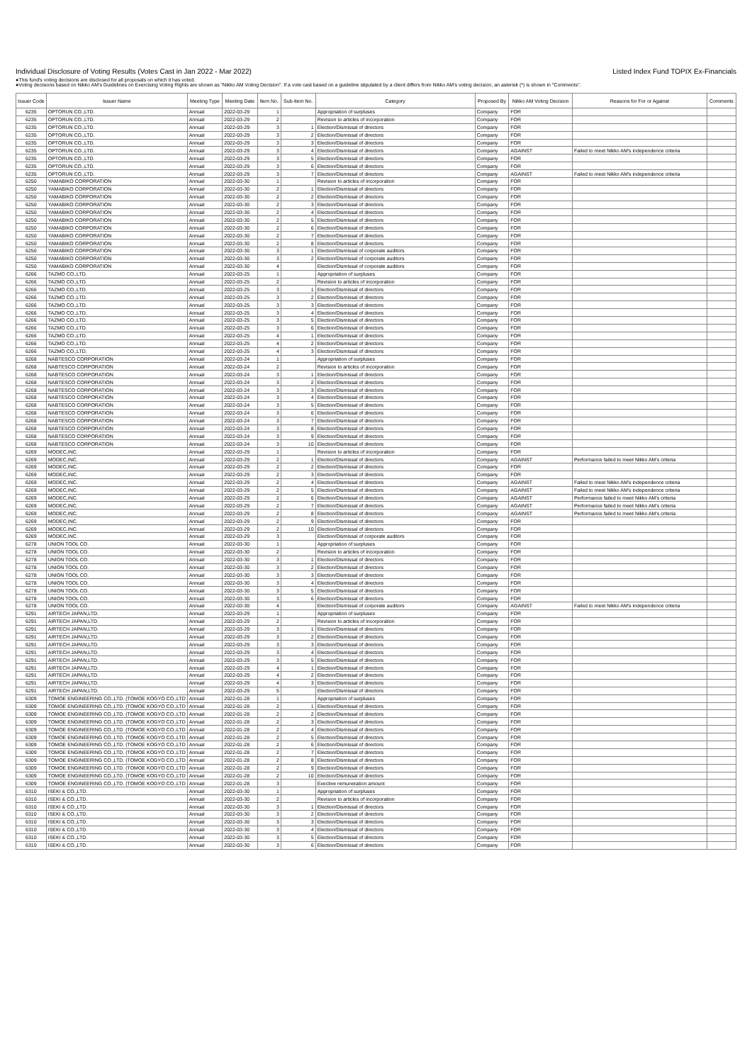Individual Disclosure of Voting Results (Votes Cast in Jan 2022 - Mar 2022) Listed Index Fund TOPIX Ex-Financials
●This fund's voting decisions are disclosed for all proposals on which it has voted.
●Voting decisions based on Nikko AM's Guidelines on Exercising Voting Rights are shown as "Nikko AM Voting Decision". If a vote cast based on a guideline stipulated by a client differs from Nikko AM's voting decision, an asterisk (*) is shown in "Comments".
| Issuer Code | Issuer Name | Meeting Type | Meeting Date | Item No. | Sub-Item No. | Category | Proposed By | Nikko AM Voting Decision | Reasons for For or Against | Comments |
| --- | --- | --- | --- | --- | --- | --- | --- | --- | --- | --- |
| 6235 | OPTORUN CO.,LTD. | Annual | 2022-03-29 | 1 | | Appropriation of surpluses | Company | FOR | | |
| 6235 | OPTORUN CO.,LTD. | Annual | 2022-03-29 | 2 | | Revision to articles of incorporation | Company | FOR | | |
| 6235 | OPTORUN CO.,LTD. | Annual | 2022-03-29 | 3 | 1 | Election/Dismissal of directors | Company | FOR | | |
| 6235 | OPTORUN CO.,LTD. | Annual | 2022-03-29 | 3 | 2 | Election/Dismissal of directors | Company | FOR | | |
| 6235 | OPTORUN CO.,LTD. | Annual | 2022-03-29 | 3 | 3 | Election/Dismissal of directors | Company | FOR | | |
| 6235 | OPTORUN CO.,LTD. | Annual | 2022-03-29 | 3 | 4 | Election/Dismissal of directors | Company | AGAINST | Failed to meet Nikko AM's independence criteria | |
| 6235 | OPTORUN CO.,LTD. | Annual | 2022-03-29 | 3 | 5 | Election/Dismissal of directors | Company | FOR | | |
| 6235 | OPTORUN CO.,LTD. | Annual | 2022-03-29 | 3 | 6 | Election/Dismissal of directors | Company | FOR | | |
| 6235 | OPTORUN CO.,LTD. | Annual | 2022-03-29 | 3 | 7 | Election/Dismissal of directors | Company | AGAINST | Failed to meet Nikko AM's independence criteria | |
| 6250 | YAMABIKO CORPORATION | Annual | 2022-03-30 | 1 | | Revision to articles of incorporation | Company | FOR | | |
| 6250 | YAMABIKO CORPORATION | Annual | 2022-03-30 | 2 | 1 | Election/Dismissal of directors | Company | FOR | | |
| 6250 | YAMABIKO CORPORATION | Annual | 2022-03-30 | 2 | 2 | Election/Dismissal of directors | Company | FOR | | |
| 6250 | YAMABIKO CORPORATION | Annual | 2022-03-30 | 2 | 3 | Election/Dismissal of directors | Company | FOR | | |
| 6250 | YAMABIKO CORPORATION | Annual | 2022-03-30 | 2 | 4 | Election/Dismissal of directors | Company | FOR | | |
| 6250 | YAMABIKO CORPORATION | Annual | 2022-03-30 | 2 | 5 | Election/Dismissal of directors | Company | FOR | | |
| 6250 | YAMABIKO CORPORATION | Annual | 2022-03-30 | 2 | 6 | Election/Dismissal of directors | Company | FOR | | |
| 6250 | YAMABIKO CORPORATION | Annual | 2022-03-30 | 2 | 7 | Election/Dismissal of directors | Company | FOR | | |
| 6250 | YAMABIKO CORPORATION | Annual | 2022-03-30 | 2 | 8 | Election/Dismissal of directors | Company | FOR | | |
| 6250 | YAMABIKO CORPORATION | Annual | 2022-03-30 | 3 | 1 | Election/Dismissal of corporate auditors | Company | FOR | | |
| 6250 | YAMABIKO CORPORATION | Annual | 2022-03-30 | 3 | 2 | Election/Dismissal of corporate auditors | Company | FOR | | |
| 6250 | YAMABIKO CORPORATION | Annual | 2022-03-30 | 4 | | Election/Dismissal of corporate auditors | Company | FOR | | |
| 6266 | TAZMO CO.,LTD. | Annual | 2022-03-25 | 1 | | Appropriation of surpluses | Company | FOR | | |
| 6266 | TAZMO CO.,LTD. | Annual | 2022-03-25 | 2 | | Revision to articles of incorporation | Company | FOR | | |
| 6266 | TAZMO CO.,LTD. | Annual | 2022-03-25 | 3 | 1 | Election/Dismissal of directors | Company | FOR | | |
| 6266 | TAZMO CO.,LTD. | Annual | 2022-03-25 | 3 | 2 | Election/Dismissal of directors | Company | FOR | | |
| 6266 | TAZMO CO.,LTD. | Annual | 2022-03-25 | 3 | 3 | Election/Dismissal of directors | Company | FOR | | |
| 6266 | TAZMO CO.,LTD. | Annual | 2022-03-25 | 3 | 4 | Election/Dismissal of directors | Company | FOR | | |
| 6266 | TAZMO CO.,LTD. | Annual | 2022-03-25 | 3 | 5 | Election/Dismissal of directors | Company | FOR | | |
| 6266 | TAZMO CO.,LTD. | Annual | 2022-03-25 | 3 | 6 | Election/Dismissal of directors | Company | FOR | | |
| 6266 | TAZMO CO.,LTD. | Annual | 2022-03-25 | 4 | 1 | Election/Dismissal of directors | Company | FOR | | |
| 6266 | TAZMO CO.,LTD. | Annual | 2022-03-25 | 4 | 2 | Election/Dismissal of directors | Company | FOR | | |
| 6266 | TAZMO CO.,LTD. | Annual | 2022-03-25 | 4 | 3 | Election/Dismissal of directors | Company | FOR | | |
| 6268 | NABTESCO CORPORATION | Annual | 2022-03-24 | 1 | | Appropriation of surpluses | Company | FOR | | |
| 6268 | NABTESCO CORPORATION | Annual | 2022-03-24 | 2 | | Revision to articles of incorporation | Company | FOR | | |
| 6268 | NABTESCO CORPORATION | Annual | 2022-03-24 | 3 | 1 | Election/Dismissal of directors | Company | FOR | | |
| 6268 | NABTESCO CORPORATION | Annual | 2022-03-24 | 3 | 2 | Election/Dismissal of directors | Company | FOR | | |
| 6268 | NABTESCO CORPORATION | Annual | 2022-03-24 | 3 | 3 | Election/Dismissal of directors | Company | FOR | | |
| 6268 | NABTESCO CORPORATION | Annual | 2022-03-24 | 3 | 4 | Election/Dismissal of directors | Company | FOR | | |
| 6268 | NABTESCO CORPORATION | Annual | 2022-03-24 | 3 | 5 | Election/Dismissal of directors | Company | FOR | | |
| 6268 | NABTESCO CORPORATION | Annual | 2022-03-24 | 3 | 6 | Election/Dismissal of directors | Company | FOR | | |
| 6268 | NABTESCO CORPORATION | Annual | 2022-03-24 | 3 | 7 | Election/Dismissal of directors | Company | FOR | | |
| 6268 | NABTESCO CORPORATION | Annual | 2022-03-24 | 3 | 8 | Election/Dismissal of directors | Company | FOR | | |
| 6268 | NABTESCO CORPORATION | Annual | 2022-03-24 | 3 | 9 | Election/Dismissal of directors | Company | FOR | | |
| 6268 | NABTESCO CORPORATION | Annual | 2022-03-24 | 3 | 10 | Election/Dismissal of directors | Company | FOR | | |
| 6269 | MODEC,INC. | Annual | 2022-03-29 | 1 | | Revision to articles of incorporation | Company | FOR | | |
| 6269 | MODEC,INC. | Annual | 2022-03-29 | 2 | 1 | Election/Dismissal of directors | Company | AGAINST | Performance failed to meet Nikko AM's criteria | |
| 6269 | MODEC,INC. | Annual | 2022-03-29 | 2 | 2 | Election/Dismissal of directors | Company | FOR | | |
| 6269 | MODEC,INC. | Annual | 2022-03-29 | 2 | 3 | Election/Dismissal of directors | Company | FOR | | |
| 6269 | MODEC,INC. | Annual | 2022-03-29 | 2 | 4 | Election/Dismissal of directors | Company | AGAINST | Failed to meet Nikko AM's independence criteria | |
| 6269 | MODEC,INC. | Annual | 2022-03-29 | 2 | 5 | Election/Dismissal of directors | Company | AGAINST | Failed to meet Nikko AM's independence criteria | |
| 6269 | MODEC,INC. | Annual | 2022-03-29 | 2 | 6 | Election/Dismissal of directors | Company | AGAINST | Performance failed to meet Nikko AM's criteria | |
| 6269 | MODEC,INC. | Annual | 2022-03-29 | 2 | 7 | Election/Dismissal of directors | Company | AGAINST | Performance failed to meet Nikko AM's criteria | |
| 6269 | MODEC,INC. | Annual | 2022-03-29 | 2 | 8 | Election/Dismissal of directors | Company | AGAINST | Performance failed to meet Nikko AM's criteria | |
| 6269 | MODEC,INC. | Annual | 2022-03-29 | 2 | 9 | Election/Dismissal of directors | Company | FOR | | |
| 6269 | MODEC,INC. | Annual | 2022-03-29 | 2 | 10 | Election/Dismissal of directors | Company | FOR | | |
| 6269 | MODEC,INC. | Annual | 2022-03-29 | 3 | | Election/Dismissal of corporate auditors | Company | FOR | | |
| 6278 | UNION TOOL CO. | Annual | 2022-03-30 | 1 | | Appropriation of surpluses | Company | FOR | | |
| 6278 | UNION TOOL CO. | Annual | 2022-03-30 | 2 | | Revision to articles of incorporation | Company | FOR | | |
| 6278 | UNION TOOL CO. | Annual | 2022-03-30 | 3 | 1 | Election/Dismissal of directors | Company | FOR | | |
| 6278 | UNION TOOL CO. | Annual | 2022-03-30 | 3 | 2 | Election/Dismissal of directors | Company | FOR | | |
| 6278 | UNION TOOL CO. | Annual | 2022-03-30 | 3 | 3 | Election/Dismissal of directors | Company | FOR | | |
| 6278 | UNION TOOL CO. | Annual | 2022-03-30 | 3 | 4 | Election/Dismissal of directors | Company | FOR | | |
| 6278 | UNION TOOL CO. | Annual | 2022-03-30 | 3 | 5 | Election/Dismissal of directors | Company | FOR | | |
| 6278 | UNION TOOL CO. | Annual | 2022-03-30 | 3 | 6 | Election/Dismissal of directors | Company | FOR | | |
| 6278 | UNION TOOL CO. | Annual | 2022-03-30 | 4 | | Election/Dismissal of corporate auditors | Company | AGAINST | Failed to meet Nikko AM's independence criteria | |
| 6291 | AIRTECH JAPAN,LTD. | Annual | 2022-03-29 | 1 | | Appropriation of surpluses | Company | FOR | | |
| 6291 | AIRTECH JAPAN,LTD. | Annual | 2022-03-29 | 2 | | Revision to articles of incorporation | Company | FOR | | |
| 6291 | AIRTECH JAPAN,LTD. | Annual | 2022-03-29 | 3 | 1 | Election/Dismissal of directors | Company | FOR | | |
| 6291 | AIRTECH JAPAN,LTD. | Annual | 2022-03-29 | 3 | 2 | Election/Dismissal of directors | Company | FOR | | |
| 6291 | AIRTECH JAPAN,LTD. | Annual | 2022-03-29 | 3 | 3 | Election/Dismissal of directors | Company | FOR | | |
| 6291 | AIRTECH JAPAN,LTD. | Annual | 2022-03-29 | 3 | 4 | Election/Dismissal of directors | Company | FOR | | |
| 6291 | AIRTECH JAPAN,LTD. | Annual | 2022-03-29 | 3 | 5 | Election/Dismissal of directors | Company | FOR | | |
| 6291 | AIRTECH JAPAN,LTD. | Annual | 2022-03-29 | 4 | 1 | Election/Dismissal of directors | Company | FOR | | |
| 6291 | AIRTECH JAPAN,LTD. | Annual | 2022-03-29 | 4 | 2 | Election/Dismissal of directors | Company | FOR | | |
| 6291 | AIRTECH JAPAN,LTD. | Annual | 2022-03-29 | 4 | 3 | Election/Dismissal of directors | Company | FOR | | |
| 6291 | AIRTECH JAPAN,LTD. | Annual | 2022-03-29 | 5 | | Election/Dismissal of directors | Company | FOR | | |
| 6309 | TOMOE ENGINEERING CO.,LTD. (TOMOE KOGYO CO.,LTD | Annual | 2022-01-28 | 1 | | Appropriation of surpluses | Company | FOR | | |
| 6309 | TOMOE ENGINEERING CO.,LTD. (TOMOE KOGYO CO.,LTD | Annual | 2022-01-28 | 2 | 1 | Election/Dismissal of directors | Company | FOR | | |
| 6309 | TOMOE ENGINEERING CO.,LTD. (TOMOE KOGYO CO.,LTD | Annual | 2022-01-28 | 2 | 2 | Election/Dismissal of directors | Company | FOR | | |
| 6309 | TOMOE ENGINEERING CO.,LTD. (TOMOE KOGYO CO.,LTD | Annual | 2022-01-28 | 2 | 3 | Election/Dismissal of directors | Company | FOR | | |
| 6309 | TOMOE ENGINEERING CO.,LTD. (TOMOE KOGYO CO.,LTD | Annual | 2022-01-28 | 2 | 4 | Election/Dismissal of directors | Company | FOR | | |
| 6309 | TOMOE ENGINEERING CO.,LTD. (TOMOE KOGYO CO.,LTD | Annual | 2022-01-28 | 2 | 5 | Election/Dismissal of directors | Company | FOR | | |
| 6309 | TOMOE ENGINEERING CO.,LTD. (TOMOE KOGYO CO.,LTD | Annual | 2022-01-28 | 2 | 6 | Election/Dismissal of directors | Company | FOR | | |
| 6309 | TOMOE ENGINEERING CO.,LTD. (TOMOE KOGYO CO.,LTD | Annual | 2022-01-28 | 2 | 7 | Election/Dismissal of directors | Company | FOR | | |
| 6309 | TOMOE ENGINEERING CO.,LTD. (TOMOE KOGYO CO.,LTD | Annual | 2022-01-28 | 2 | 8 | Election/Dismissal of directors | Company | FOR | | |
| 6309 | TOMOE ENGINEERING CO.,LTD. (TOMOE KOGYO CO.,LTD | Annual | 2022-01-28 | 2 | 9 | Election/Dismissal of directors | Company | FOR | | |
| 6309 | TOMOE ENGINEERING CO.,LTD. (TOMOE KOGYO CO.,LTD | Annual | 2022-01-28 | 2 | 10 | Election/Dismissal of directors | Company | FOR | | |
| 6309 | TOMOE ENGINEERING CO.,LTD. (TOMOE KOGYO CO.,LTD | Annual | 2022-01-28 | 3 | | Exective remuneration amount | Company | FOR | | |
| 6310 | ISEKI & CO.,LTD. | Annual | 2022-03-30 | 1 | | Appropriation of surpluses | Company | FOR | | |
| 6310 | ISEKI & CO.,LTD. | Annual | 2022-03-30 | 2 | | Revision to articles of incorporation | Company | FOR | | |
| 6310 | ISEKI & CO.,LTD. | Annual | 2022-03-30 | 3 | 1 | Election/Dismissal of directors | Company | FOR | | |
| 6310 | ISEKI & CO.,LTD. | Annual | 2022-03-30 | 3 | 2 | Election/Dismissal of directors | Company | FOR | | |
| 6310 | ISEKI & CO.,LTD. | Annual | 2022-03-30 | 3 | 3 | Election/Dismissal of directors | Company | FOR | | |
| 6310 | ISEKI & CO.,LTD. | Annual | 2022-03-30 | 3 | 4 | Election/Dismissal of directors | Company | FOR | | |
| 6310 | ISEKI & CO.,LTD. | Annual | 2022-03-30 | 3 | 5 | Election/Dismissal of directors | Company | FOR | | |
| 6310 | ISEKI & CO.,LTD. | Annual | 2022-03-30 | 3 | 6 | Election/Dismissal of directors | Company | FOR | | |